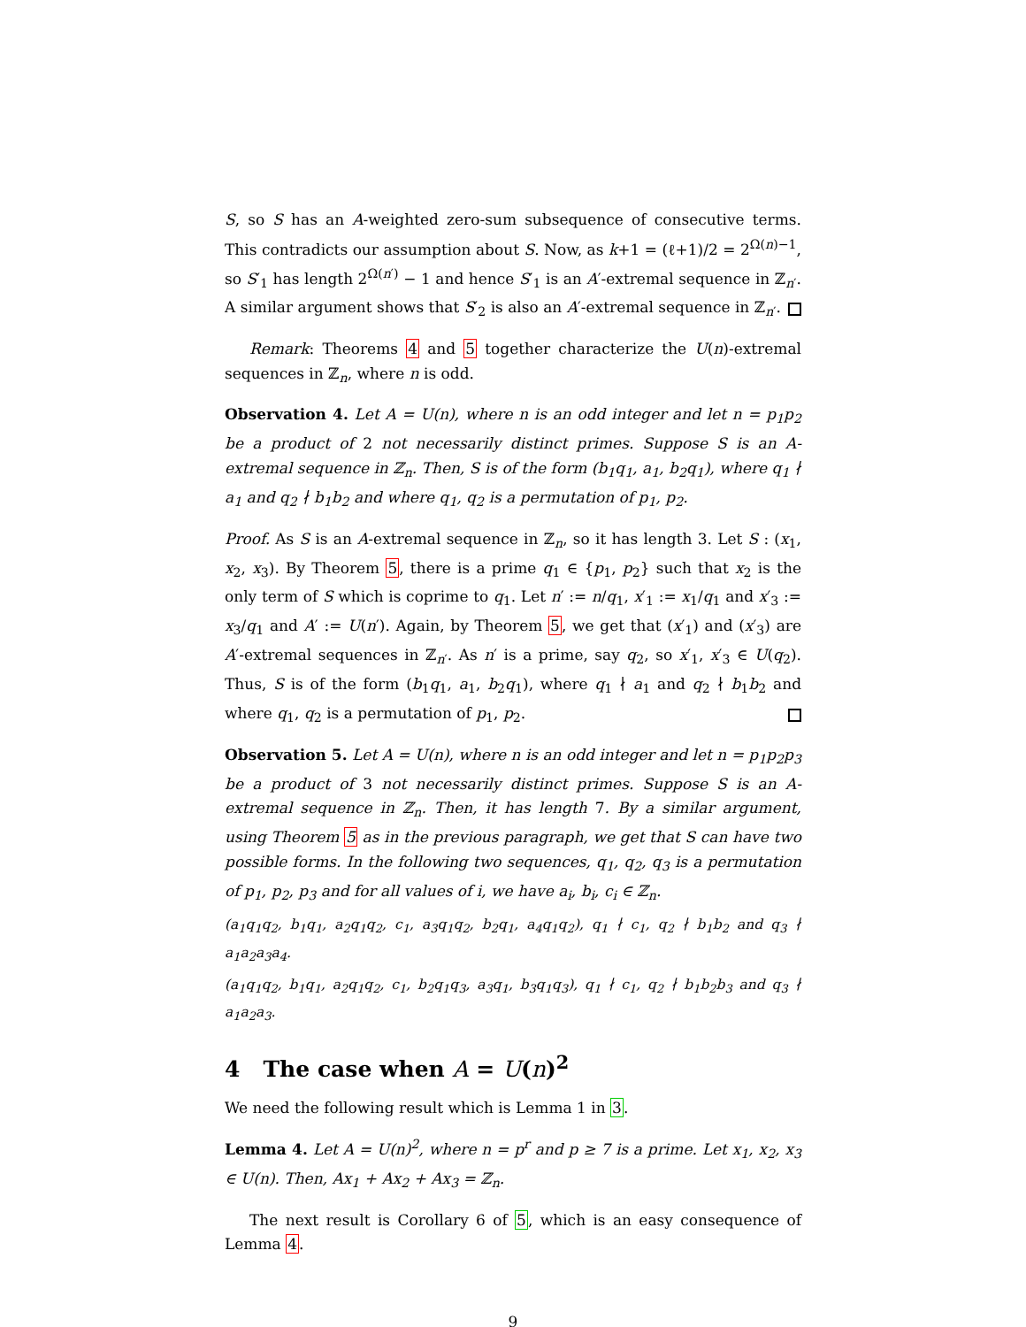S, so S has an A-weighted zero-sum subsequence of consecutive terms. This contradicts our assumption about S. Now, as k+1 = (ℓ+1)/2 = 2<sup>Ω(n)−1</sup>, so S′<sub>1</sub> has length 2<sup>Ω(n′)</sup> − 1 and hence S′<sub>1</sub> is an A′-extremal sequence in ℤ<sub>n′</sub>. A similar argument shows that S′<sub>2</sub> is also an A′-extremal sequence in ℤ<sub>n′</sub>.
Remark: Theorems 4 and 5 together characterize the U(n)-extremal sequences in ℤ<sub>n</sub>, where n is odd.
Observation 4. Let A = U(n), where n is an odd integer and let n = p<sub>1</sub>p<sub>2</sub> be a product of 2 not necessarily distinct primes. Suppose S is an A-extremal sequence in ℤ<sub>n</sub>. Then, S is of the form (b<sub>1</sub>q<sub>1</sub>, a<sub>1</sub>, b<sub>2</sub>q<sub>1</sub>), where q<sub>1</sub> ∤ a<sub>1</sub> and q<sub>2</sub> ∤ b<sub>1</sub>b<sub>2</sub> and where q<sub>1</sub>, q<sub>2</sub> is a permutation of p<sub>1</sub>, p<sub>2</sub>.
Proof. As S is an A-extremal sequence in ℤ<sub>n</sub>, so it has length 3. Let S : (x<sub>1</sub>, x<sub>2</sub>, x<sub>3</sub>). By Theorem 5, there is a prime q<sub>1</sub> ∈ {p<sub>1</sub>, p<sub>2</sub>} such that x<sub>2</sub> is the only term of S which is coprime to q<sub>1</sub>. Let n′ := n/q<sub>1</sub>, x′<sub>1</sub> := x<sub>1</sub>/q<sub>1</sub> and x′<sub>3</sub> := x<sub>3</sub>/q<sub>1</sub> and A′ := U(n′). Again, by Theorem 5, we get that (x′<sub>1</sub>) and (x′<sub>3</sub>) are A′-extremal sequences in ℤ<sub>n′</sub>. As n′ is a prime, say q<sub>2</sub>, so x′<sub>1</sub>, x′<sub>3</sub> ∈ U(q<sub>2</sub>). Thus, S is of the form (b<sub>1</sub>q<sub>1</sub>, a<sub>1</sub>, b<sub>2</sub>q<sub>1</sub>), where q<sub>1</sub> ∤ a<sub>1</sub> and q<sub>2</sub> ∤ b<sub>1</sub>b<sub>2</sub> and where q<sub>1</sub>, q<sub>2</sub> is a permutation of p<sub>1</sub>, p<sub>2</sub>.
Observation 5. Let A = U(n), where n is an odd integer and let n = p<sub>1</sub>p<sub>2</sub>p<sub>3</sub> be a product of 3 not necessarily distinct primes. Suppose S is an A-extremal sequence in ℤ<sub>n</sub>. Then, it has length 7. By a similar argument, using Theorem 5 as in the previous paragraph, we get that S can have two possible forms. In the following two sequences, q<sub>1</sub>, q<sub>2</sub>, q<sub>3</sub> is a permutation of p<sub>1</sub>, p<sub>2</sub>, p<sub>3</sub> and for all values of i, we have a<sub>i</sub>, b<sub>i</sub>, c<sub>i</sub> ∈ ℤ<sub>n</sub>.
(a<sub>1</sub>q<sub>1</sub>q<sub>2</sub>, b<sub>1</sub>q<sub>1</sub>, a<sub>2</sub>q<sub>1</sub>q<sub>2</sub>, c<sub>1</sub>, a<sub>3</sub>q<sub>1</sub>q<sub>2</sub>, b<sub>2</sub>q<sub>1</sub>, a<sub>4</sub>q<sub>1</sub>q<sub>2</sub>), q<sub>1</sub> ∤ c<sub>1</sub>, q<sub>2</sub> ∤ b<sub>1</sub>b<sub>2</sub> and q<sub>3</sub> ∤ a<sub>1</sub>a<sub>2</sub>a<sub>3</sub>a<sub>4</sub>.
(a<sub>1</sub>q<sub>1</sub>q<sub>2</sub>, b<sub>1</sub>q<sub>1</sub>, a<sub>2</sub>q<sub>1</sub>q<sub>2</sub>, c<sub>1</sub>, b<sub>2</sub>q<sub>1</sub>q<sub>3</sub>, a<sub>3</sub>q<sub>1</sub>, b<sub>3</sub>q<sub>1</sub>q<sub>3</sub>), q<sub>1</sub> ∤ c<sub>1</sub>, q<sub>2</sub> ∤ b<sub>1</sub>b<sub>2</sub>b<sub>3</sub> and q<sub>3</sub> ∤ a<sub>1</sub>a<sub>2</sub>a<sub>3</sub>.
4 The case when A = U(n)<sup>2</sup>
We need the following result which is Lemma 1 in 3.
Lemma 4. Let A = U(n)<sup>2</sup>, where n = p<sup>r</sup> and p ≥ 7 is a prime. Let x<sub>1</sub>, x<sub>2</sub>, x<sub>3</sub> ∈ U(n). Then, Ax<sub>1</sub> + Ax<sub>2</sub> + Ax<sub>3</sub> = ℤ<sub>n</sub>.
The next result is Corollary 6 of 5, which is an easy consequence of Lemma 4.
9